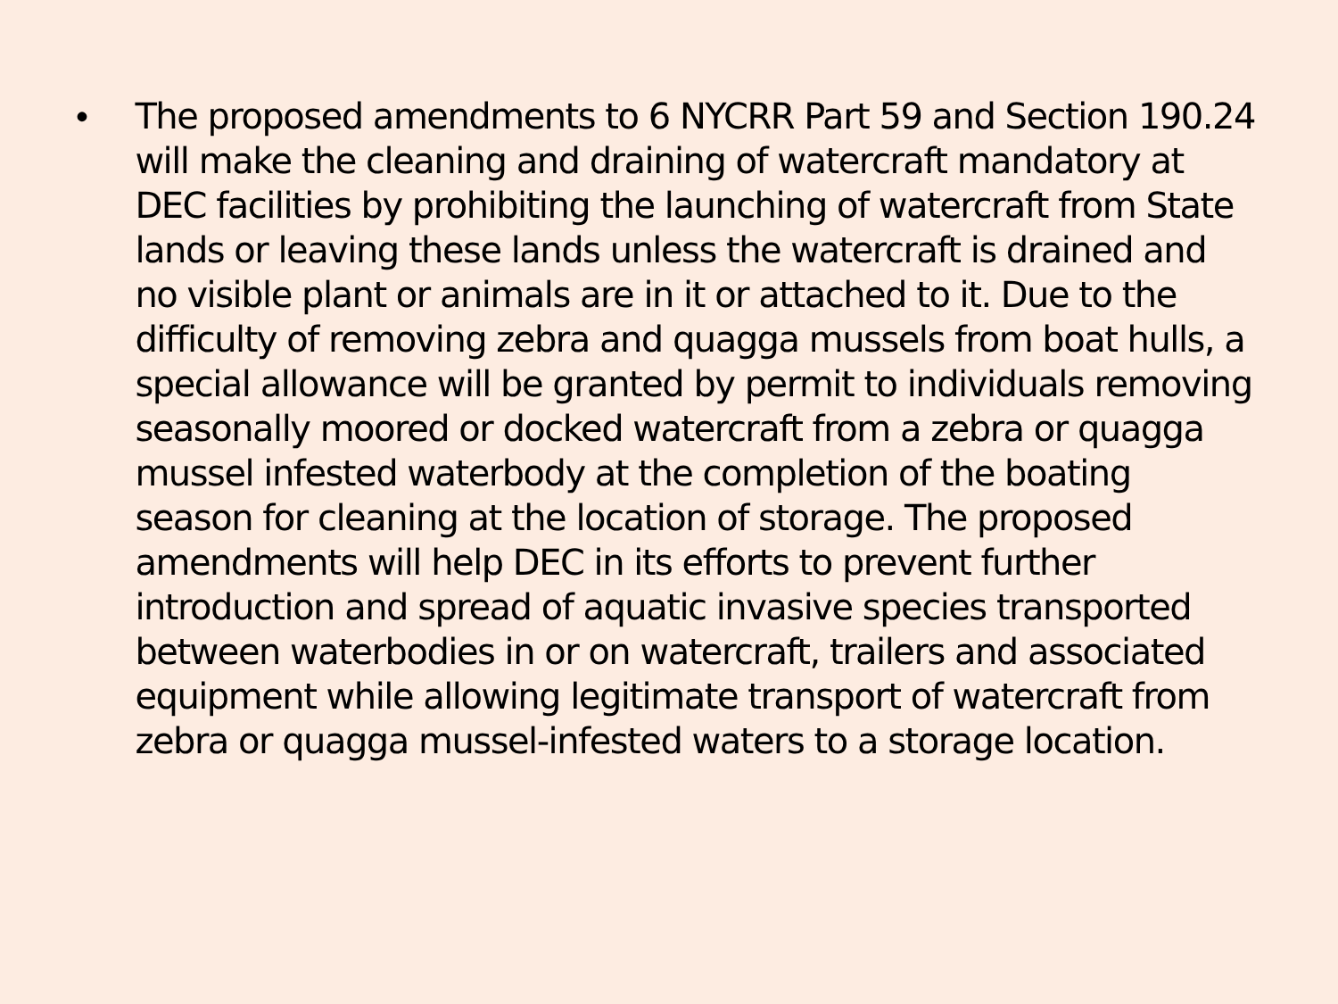• The proposed amendments to 6 NYCRR Part 59 and Section 190.24 will make the cleaning and draining of watercraft mandatory at DEC facilities by prohibiting the launching of watercraft from State lands or leaving these lands unless the watercraft is drained and no visible plant or animals are in it or attached to it. Due to the difficulty of removing zebra and quagga mussels from boat hulls, a special allowance will be granted by permit to individuals removing seasonally moored or docked watercraft from a zebra or quagga mussel infested waterbody at the completion of the boating season for cleaning at the location of storage. The proposed amendments will help DEC in its efforts to prevent further introduction and spread of aquatic invasive species transported between waterbodies in or on watercraft, trailers and associated equipment while allowing legitimate transport of watercraft from zebra or quagga mussel-infested waters to a storage location.